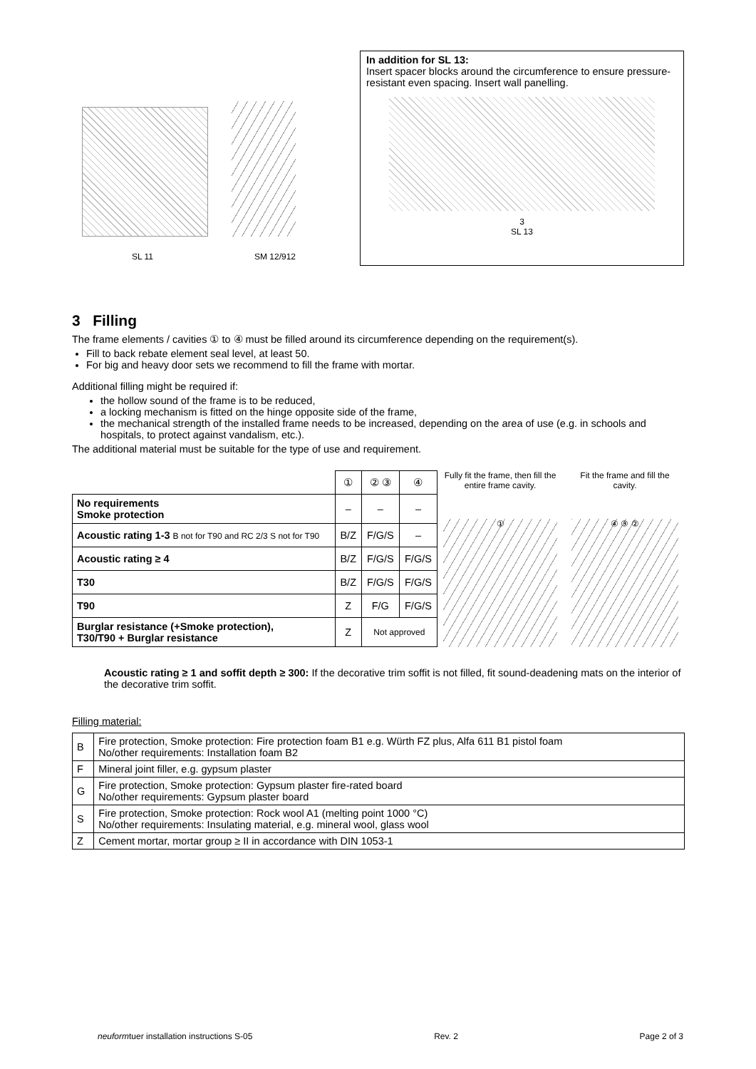SL 11 SM 12/912
In addition for SL 13:
Insert spacer blocks around the circumference to ensure pressure-resistant even spacing. Insert wall panelling.
3
SL 13
3 Filling
The frame elements / cavities ① to ④ must be filled around its circumference depending on the requirement(s).
Fill to back rebate element seal level, at least 50.
For big and heavy door sets we recommend to fill the frame with mortar.
Additional filling might be required if:
the hollow sound of the frame is to be reduced,
a locking mechanism is fitted on the hinge opposite side of the frame,
the mechanical strength of the installed frame needs to be increased, depending on the area of use (e.g. in schools and hospitals, to protect against vandalism, etc.).
The additional material must be suitable for the type of use and requirement.
| | ① | ② ③ | ④ |
| No requirements Smoke protection | – | – | – |
| Acoustic rating 1-3 B not for T90 and RC 2/3 S not for T90 | B/Z | F/G/S | – |
| Acoustic rating ≥ 4 | B/Z | F/G/S | F/G/S |
| T30 | B/Z | F/G/S | F/G/S |
| T90 | Z | F/G | F/G/S |
| Burglar resistance (+Smoke protection), T30/T90 + Burglar resistance | Z | Not approved | |
Fully fit the frame, then fill the entire frame cavity.
①
Fit the frame and fill the cavity.
④ ③ ②
Acoustic rating ≥ 1 and soffit depth ≥ 300: If the decorative trim soffit is not filled, fit sound-deadening mats on the interior of the decorative trim soffit.
Filling material:
| B | Fire protection, Smoke protection: Fire protection foam B1 e.g. Würth FZ plus, Alfa 611 B1 pistol foam No/other requirements: Installation foam B2 |
| F | Mineral joint filler, e.g. gypsum plaster |
| G | Fire protection, Smoke protection: Gypsum plaster fire-rated board No/other requirements: Gypsum plaster board |
| S | Fire protection, Smoke protection: Rock wool A1 (melting point 1000 °C) No/other requirements: Insulating material, e.g. mineral wool, glass wool |
| Z | Cement mortar, mortar group ≥ II in accordance with DIN 1053-1 |
neuformtuer installation instructions S-05 Rev. 2 Page 2 of 3